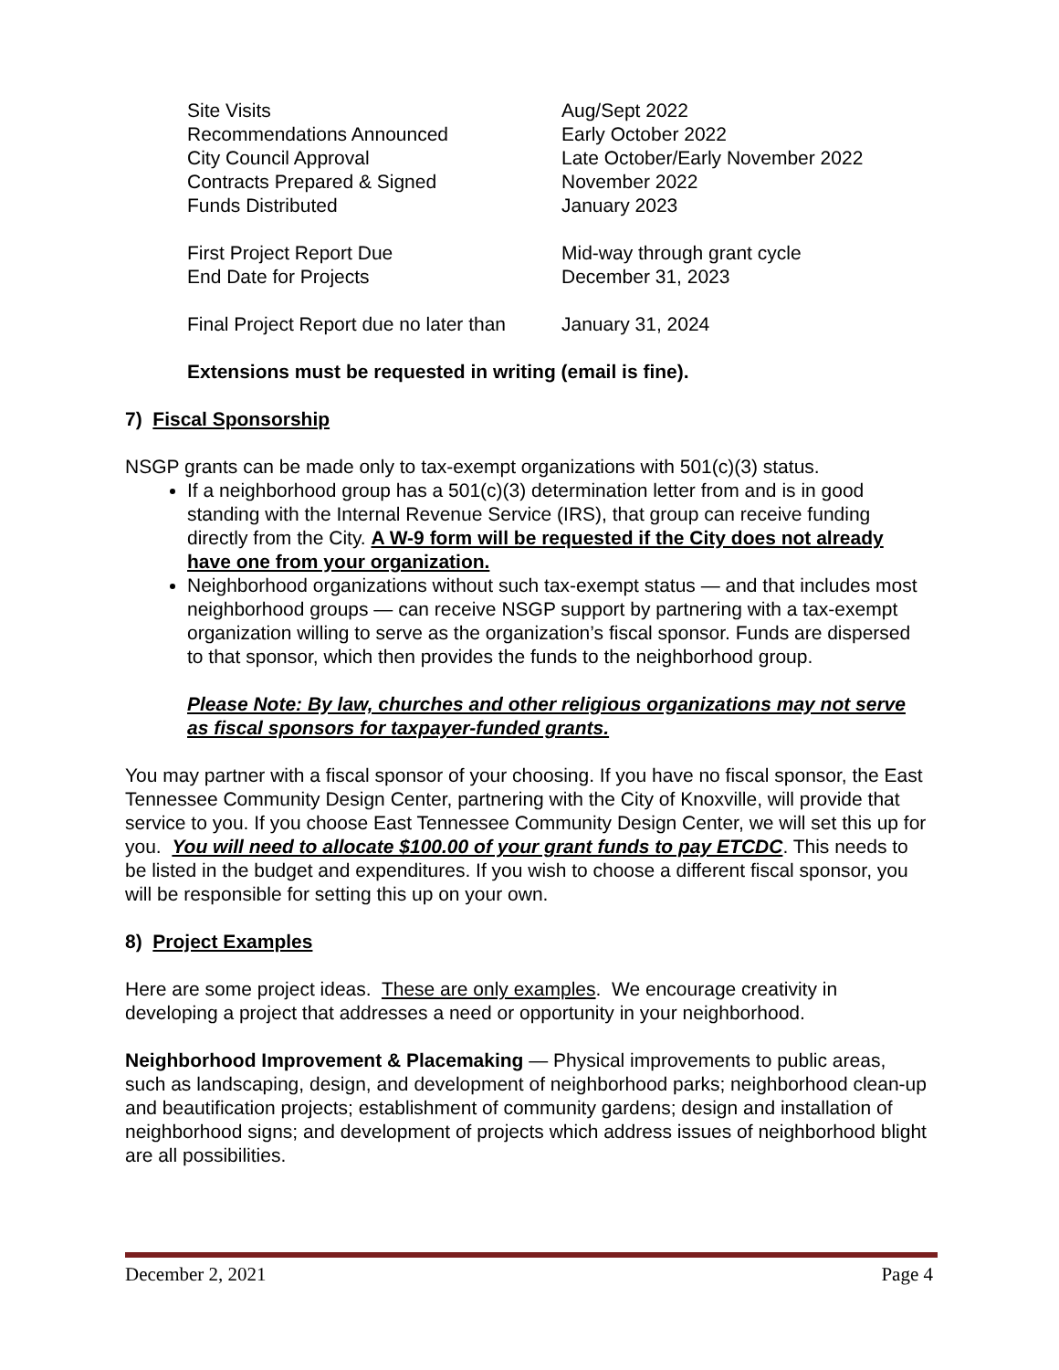| Site Visits | Aug/Sept 2022 |
| Recommendations Announced | Early October 2022 |
| City Council Approval | Late October/Early November 2022 |
| Contracts Prepared & Signed | November 2022 |
| Funds Distributed | January 2023 |
| First Project Report Due | Mid-way through grant cycle |
| End Date for Projects | December 31, 2023 |
| Final Project Report due no later than | January 31, 2024 |
Extensions must be requested in writing (email is fine).
7) Fiscal Sponsorship
NSGP grants can be made only to tax-exempt organizations with 501(c)(3) status.
If a neighborhood group has a 501(c)(3) determination letter from and is in good standing with the Internal Revenue Service (IRS), that group can receive funding directly from the City. A W-9 form will be requested if the City does not already have one from your organization.
Neighborhood organizations without such tax-exempt status — and that includes most neighborhood groups — can receive NSGP support by partnering with a tax-exempt organization willing to serve as the organization’s fiscal sponsor. Funds are dispersed to that sponsor, which then provides the funds to the neighborhood group.
Please Note: By law, churches and other religious organizations may not serve as fiscal sponsors for taxpayer-funded grants.
You may partner with a fiscal sponsor of your choosing. If you have no fiscal sponsor, the East Tennessee Community Design Center, partnering with the City of Knoxville, will provide that service to you. If you choose East Tennessee Community Design Center, we will set this up for you. You will need to allocate $100.00 of your grant funds to pay ETCDC. This needs to be listed in the budget and expenditures. If you wish to choose a different fiscal sponsor, you will be responsible for setting this up on your own.
8) Project Examples
Here are some project ideas. These are only examples. We encourage creativity in developing a project that addresses a need or opportunity in your neighborhood.
Neighborhood Improvement & Placemaking — Physical improvements to public areas, such as landscaping, design, and development of neighborhood parks; neighborhood clean-up and beautification projects; establishment of community gardens; design and installation of neighborhood signs; and development of projects which address issues of neighborhood blight are all possibilities.
December 2, 2021 Page 4